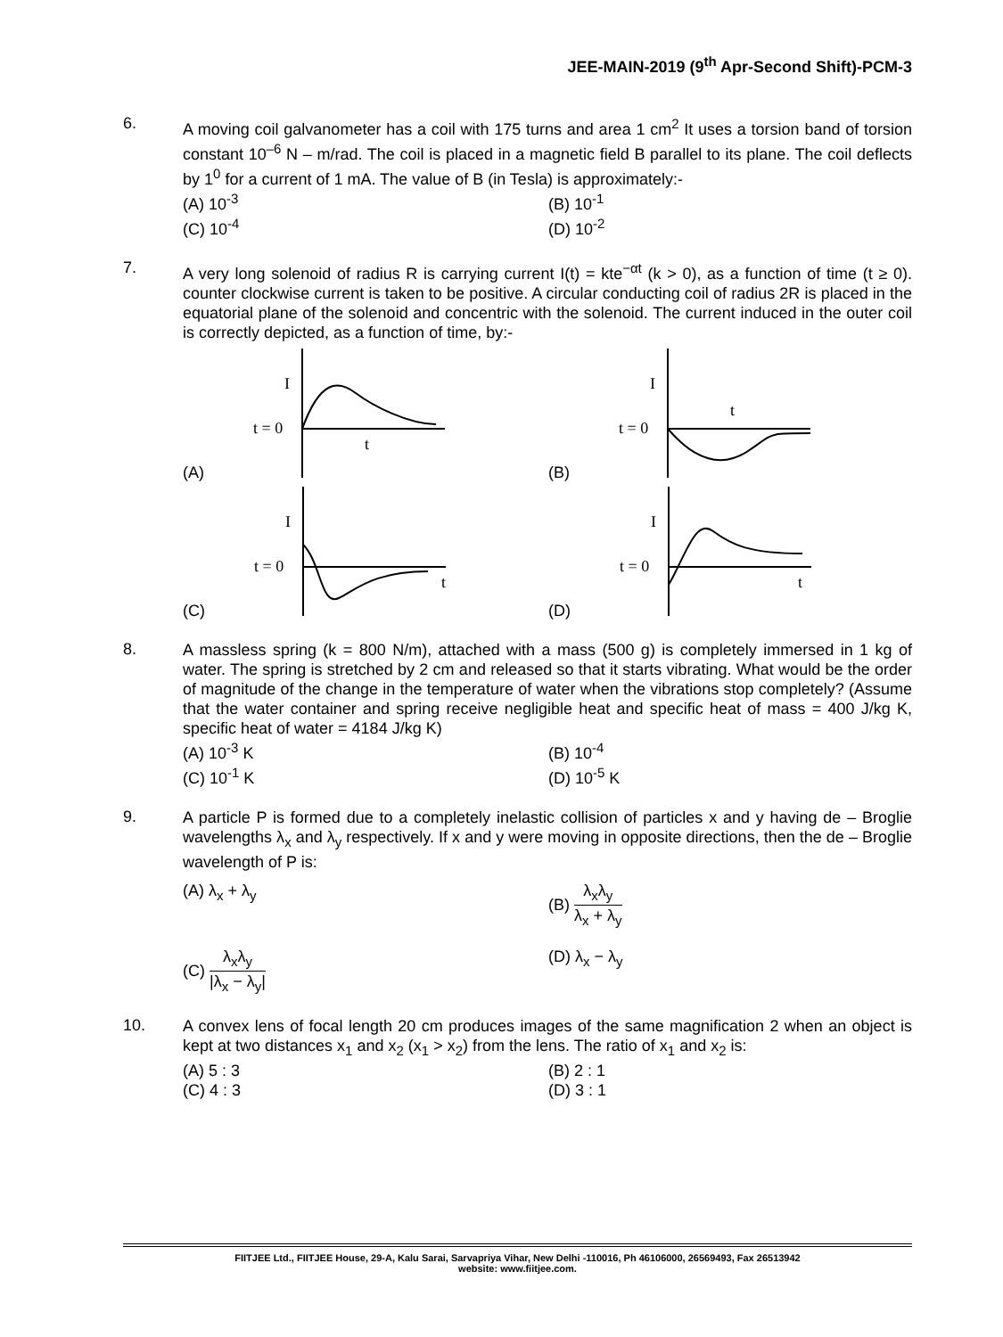JEE-MAIN-2019 (9<sup>th</sup> Apr-Second Shift)-PCM-3
6.
A moving coil galvanometer has a coil with 175 turns and area 1 cm<sup>2</sup> It uses a torsion band of torsion constant 10<sup>–6</sup> N – m/rad. The coil is placed in a magnetic field B parallel to its plane. The coil deflects by 1<sup>0</sup> for a current of 1 mA. The value of B (in Tesla) is approximately:-
(A) 10<sup>-3</sup>
(B) 10<sup>-1</sup>
(C) 10<sup>-4</sup>
(D) 10<sup>-2</sup>
7.
A very long solenoid of radius R is carrying current I(t) = kte<sup>−αt</sup> (k > 0), as a function of time (t ≥ 0). counter clockwise current is taken to be positive. A circular conducting coil of radius 2R is placed in the equatorial plane of the solenoid and concentric with the solenoid. The current induced in the outer coil is correctly depicted, as a function of time, by:-
(A)
I
t = 0
t
(B)
I
t = 0
t
(C)
I
t = 0
t
(D)
I
t = 0
t
8.
A massless spring (k = 800 N/m), attached with a mass (500 g) is completely immersed in 1 kg of water. The spring is stretched by 2 cm and released so that it starts vibrating. What would be the order of magnitude of the change in the temperature of water when the vibrations stop completely? (Assume that the water container and spring receive negligible heat and specific heat of mass = 400 J/kg K, specific heat of water = 4184 J/kg K)
(A) 10<sup>-3</sup> K
(B) 10<sup>-4</sup>
(C) 10<sup>-1</sup> K
(D) 10<sup>-5</sup> K
9.
A particle P is formed due to a completely inelastic collision of particles x and y having de – Broglie wavelengths λ<sub>x</sub> and λ<sub>y</sub> respectively. If x and y were moving in opposite directions, then the de – Broglie wavelength of P is:
(A) λ<sub>x</sub> + λ<sub>y</sub>
(B) λ<sub>x</sub>λ<sub>y</sub> λ<sub>x</sub> + λ<sub>y</sub>
(C) λ<sub>x</sub>λ<sub>y</sub> |λ<sub>x</sub> − λ<sub>y</sub>|
(D) λ<sub>x</sub> − λ<sub>y</sub>
10.
A convex lens of focal length 20 cm produces images of the same magnification 2 when an object is kept at two distances x<sub>1</sub> and x<sub>2</sub> (x<sub>1</sub> > x<sub>2</sub>) from the lens. The ratio of x<sub>1</sub> and x<sub>2</sub> is:
(A) 5 : 3
(B) 2 : 1
(C) 4 : 3
(D) 3 : 1
FIITJEE Ltd., FIITJEE House, 29-A, Kalu Sarai, Sarvapriya Vihar, New Delhi -110016, Ph 46106000, 26569493, Fax 26513942
website: www.fiitjee.com.